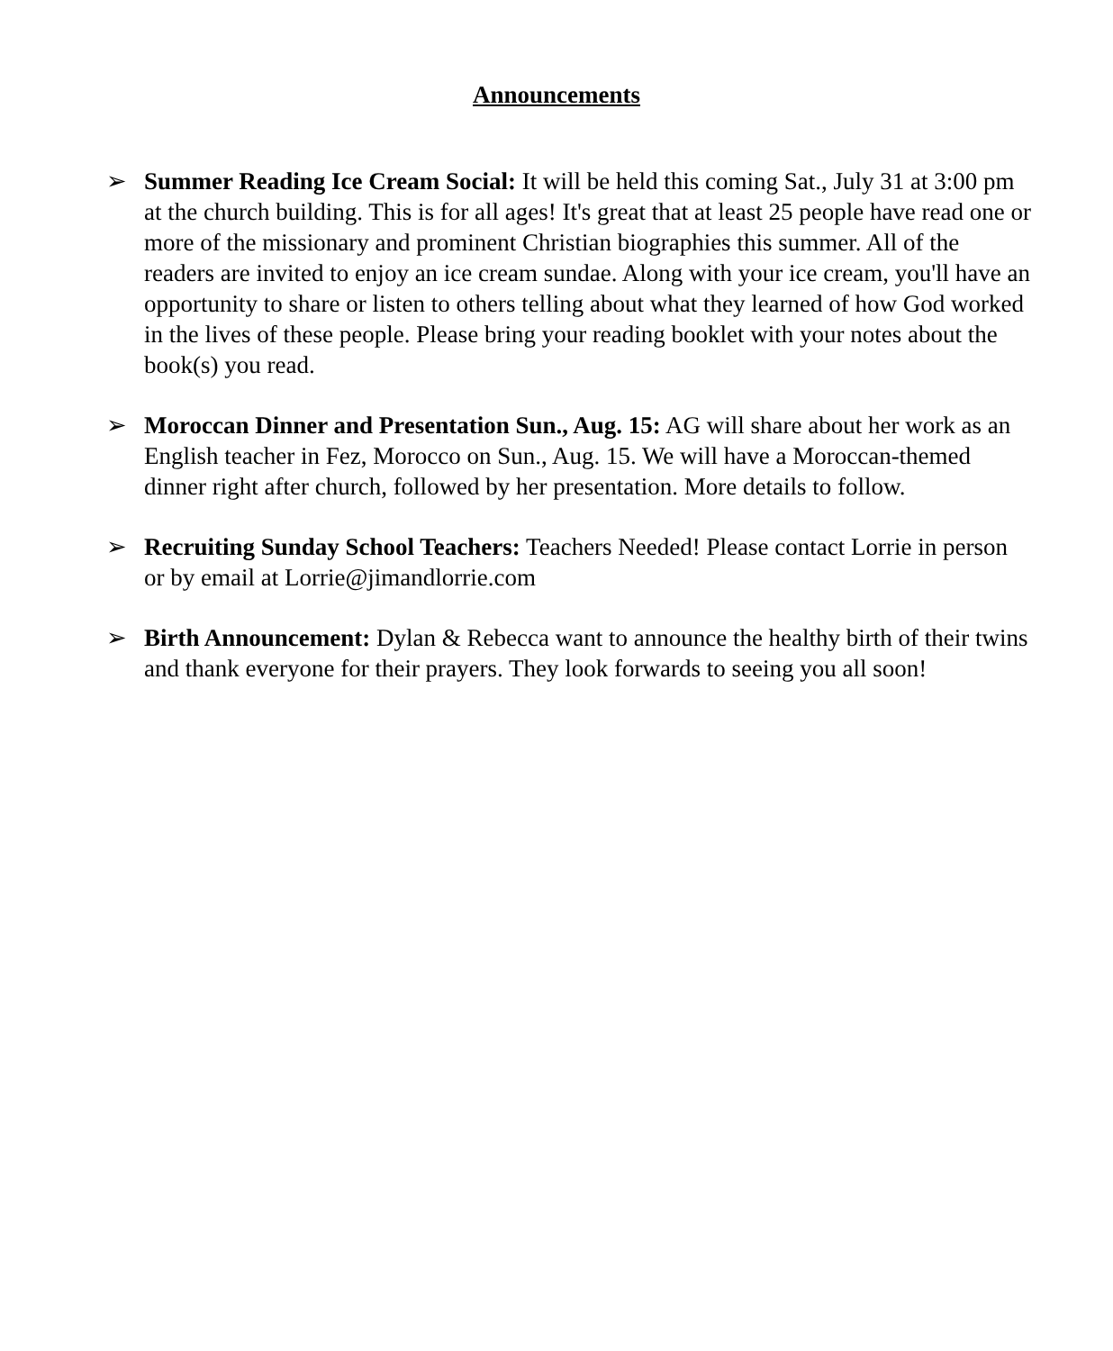Announcements
➢ Summer Reading Ice Cream Social: It will be held this coming Sat., July 31 at 3:00 pm at the church building. This is for all ages! It's great that at least 25 people have read one or more of the missionary and prominent Christian biographies this summer. All of the readers are invited to enjoy an ice cream sundae. Along with your ice cream, you'll have an opportunity to share or listen to others telling about what they learned of how God worked in the lives of these people. Please bring your reading booklet with your notes about the book(s) you read.
➢ Moroccan Dinner and Presentation Sun., Aug. 15: AG will share about her work as an English teacher in Fez, Morocco on Sun., Aug. 15. We will have a Moroccan-themed dinner right after church, followed by her presentation. More details to follow.
➢ Recruiting Sunday School Teachers: Teachers Needed! Please contact Lorrie in person or by email at Lorrie@jimandlorrie.com
➢ Birth Announcement: Dylan & Rebecca want to announce the healthy birth of their twins and thank everyone for their prayers. They look forwards to seeing you all soon!